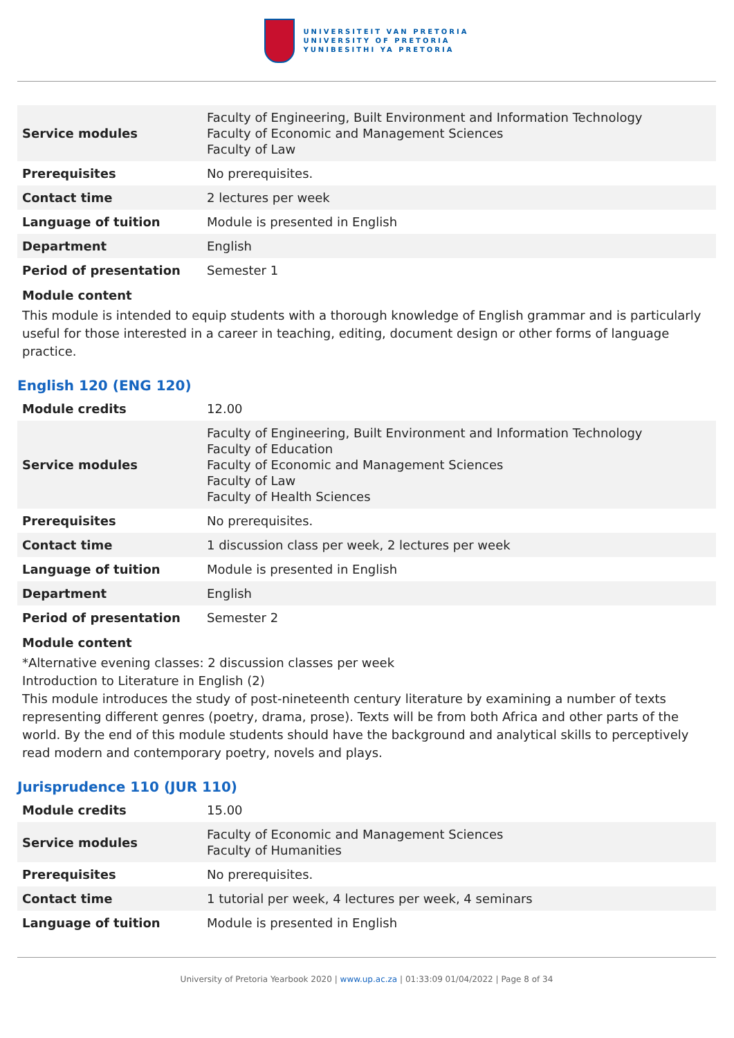UNIVERSITEIT VAN PRETORIA
UNIVERSITY OF PRETORIA
YUNIBESITHI YA PRETORIA
| Service modules | Faculty of Engineering, Built Environment and Information Technology Faculty of Economic and Management Sciences Faculty of Law |
| Prerequisites | No prerequisites. |
| Contact time | 2 lectures per week |
| Language of tuition | Module is presented in English |
| Department | English |
| Period of presentation | Semester 1 |
Module content
This module is intended to equip students with a thorough knowledge of English grammar and is particularly useful for those interested in a career in teaching, editing, document design or other forms of language practice.
English 120 (ENG 120)
| Module credits | 12.00 |
| Service modules | Faculty of Engineering, Built Environment and Information Technology Faculty of Education Faculty of Economic and Management Sciences Faculty of Law Faculty of Health Sciences |
| Prerequisites | No prerequisites. |
| Contact time | 1 discussion class per week, 2 lectures per week |
| Language of tuition | Module is presented in English |
| Department | English |
| Period of presentation | Semester 2 |
Module content
*Alternative evening classes: 2 discussion classes per week
Introduction to Literature in English (2)
This module introduces the study of post-nineteenth century literature by examining a number of texts representing different genres (poetry, drama, prose). Texts will be from both Africa and other parts of the world. By the end of this module students should have the background and analytical skills to perceptively read modern and contemporary poetry, novels and plays.
Jurisprudence 110 (JUR 110)
| Module credits | 15.00 |
| Service modules | Faculty of Economic and Management Sciences Faculty of Humanities |
| Prerequisites | No prerequisites. |
| Contact time | 1 tutorial per week, 4 lectures per week, 4 seminars |
| Language of tuition | Module is presented in English |
University of Pretoria Yearbook 2020 | www.up.ac.za | 01:33:09 01/04/2022 | Page 8 of 34